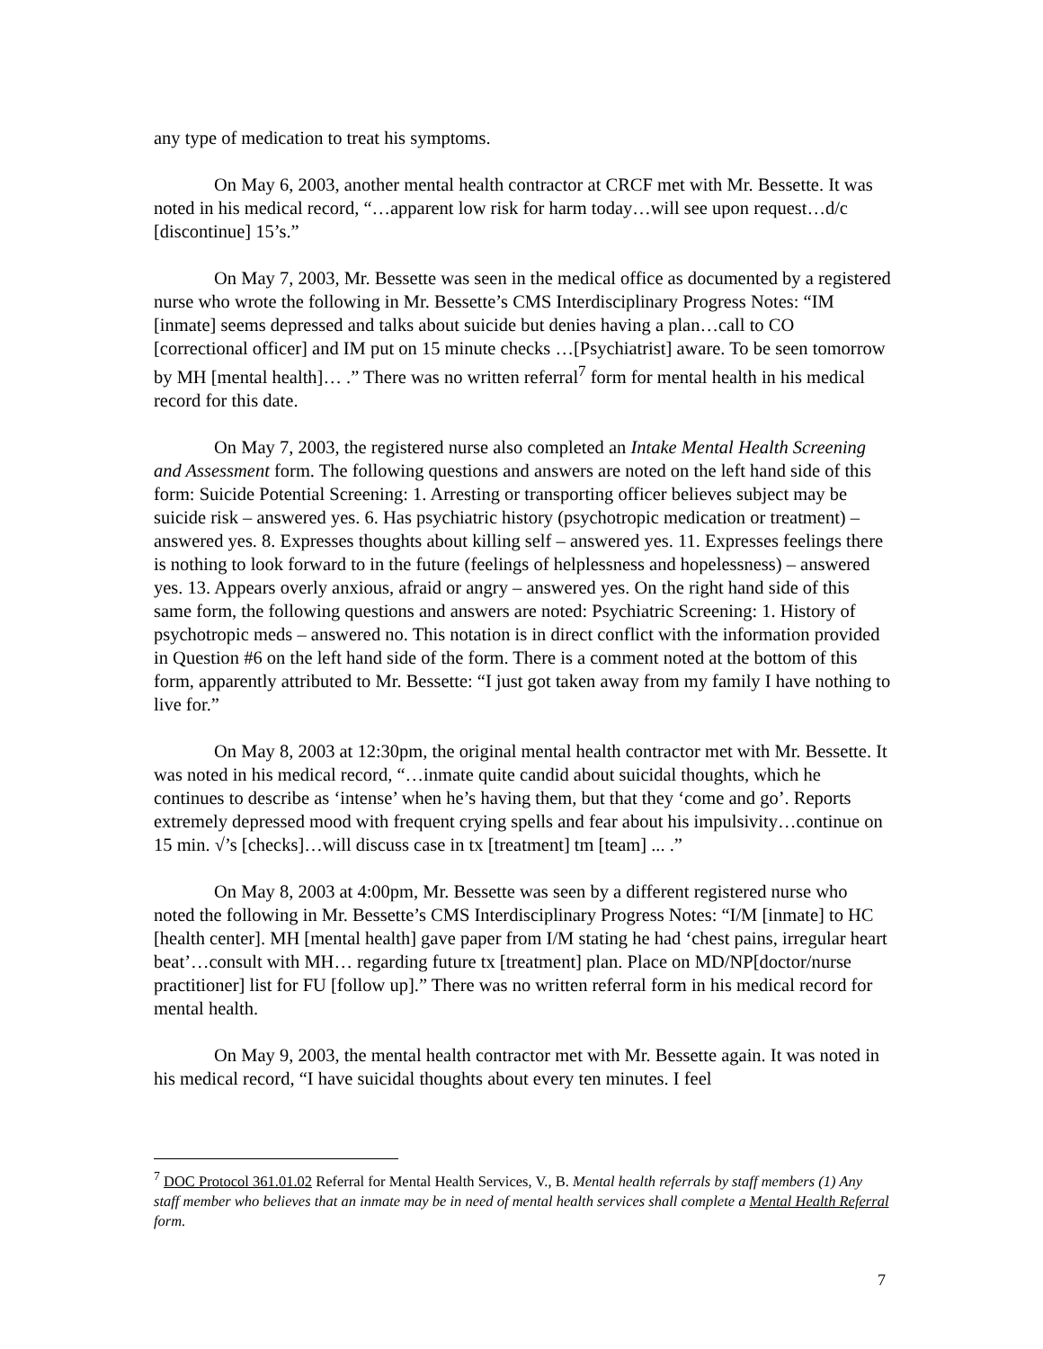any type of medication to treat his symptoms.
On May 6, 2003, another mental health contractor at CRCF met with Mr. Bessette. It was noted in his medical record, “…apparent low risk for harm today…will see upon request…d/c [discontinue] 15’s.”
On May 7, 2003, Mr. Bessette was seen in the medical office as documented by a registered nurse who wrote the following in Mr. Bessette’s CMS Interdisciplinary Progress Notes: “IM [inmate] seems depressed and talks about suicide but denies having a plan…call to CO [correctional officer] and IM put on 15 minute checks …[Psychiatrist] aware. To be seen tomorrow by MH [mental health]… .” There was no written referral<sup>7</sup> form for mental health in his medical record for this date.
On May 7, 2003, the registered nurse also completed an Intake Mental Health Screening and Assessment form. The following questions and answers are noted on the left hand side of this form: Suicide Potential Screening: 1. Arresting or transporting officer believes subject may be suicide risk – answered yes. 6. Has psychiatric history (psychotropic medication or treatment) – answered yes. 8. Expresses thoughts about killing self – answered yes. 11. Expresses feelings there is nothing to look forward to in the future (feelings of helplessness and hopelessness) – answered yes. 13. Appears overly anxious, afraid or angry – answered yes. On the right hand side of this same form, the following questions and answers are noted: Psychiatric Screening: 1. History of psychotropic meds – answered no. This notation is in direct conflict with the information provided in Question #6 on the left hand side of the form. There is a comment noted at the bottom of this form, apparently attributed to Mr. Bessette: “I just got taken away from my family I have nothing to live for.”
On May 8, 2003 at 12:30pm, the original mental health contractor met with Mr. Bessette. It was noted in his medical record, “…inmate quite candid about suicidal thoughts, which he continues to describe as ‘intense’ when he’s having them, but that they ‘come and go’. Reports extremely depressed mood with frequent crying spells and fear about his impulsivity…continue on 15 min. √’s [checks]…will discuss case in tx [treatment] tm [team] ... .”
On May 8, 2003 at 4:00pm, Mr. Bessette was seen by a different registered nurse who noted the following in Mr. Bessette’s CMS Interdisciplinary Progress Notes: “I/M [inmate] to HC [health center]. MH [mental health] gave paper from I/M stating he had ‘chest pains, irregular heart beat’…consult with MH… regarding future tx [treatment] plan. Place on MD/NP[doctor/nurse practitioner] list for FU [follow up].” There was no written referral form in his medical record for mental health.
On May 9, 2003, the mental health contractor met with Mr. Bessette again. It was noted in his medical record, “I have suicidal thoughts about every ten minutes. I feel
<sup>7</sup> DOC Protocol 361.01.02 Referral for Mental Health Services, V., B. Mental health referrals by staff members (1) Any staff member who believes that an inmate may be in need of mental health services shall complete a Mental Health Referral form.
7